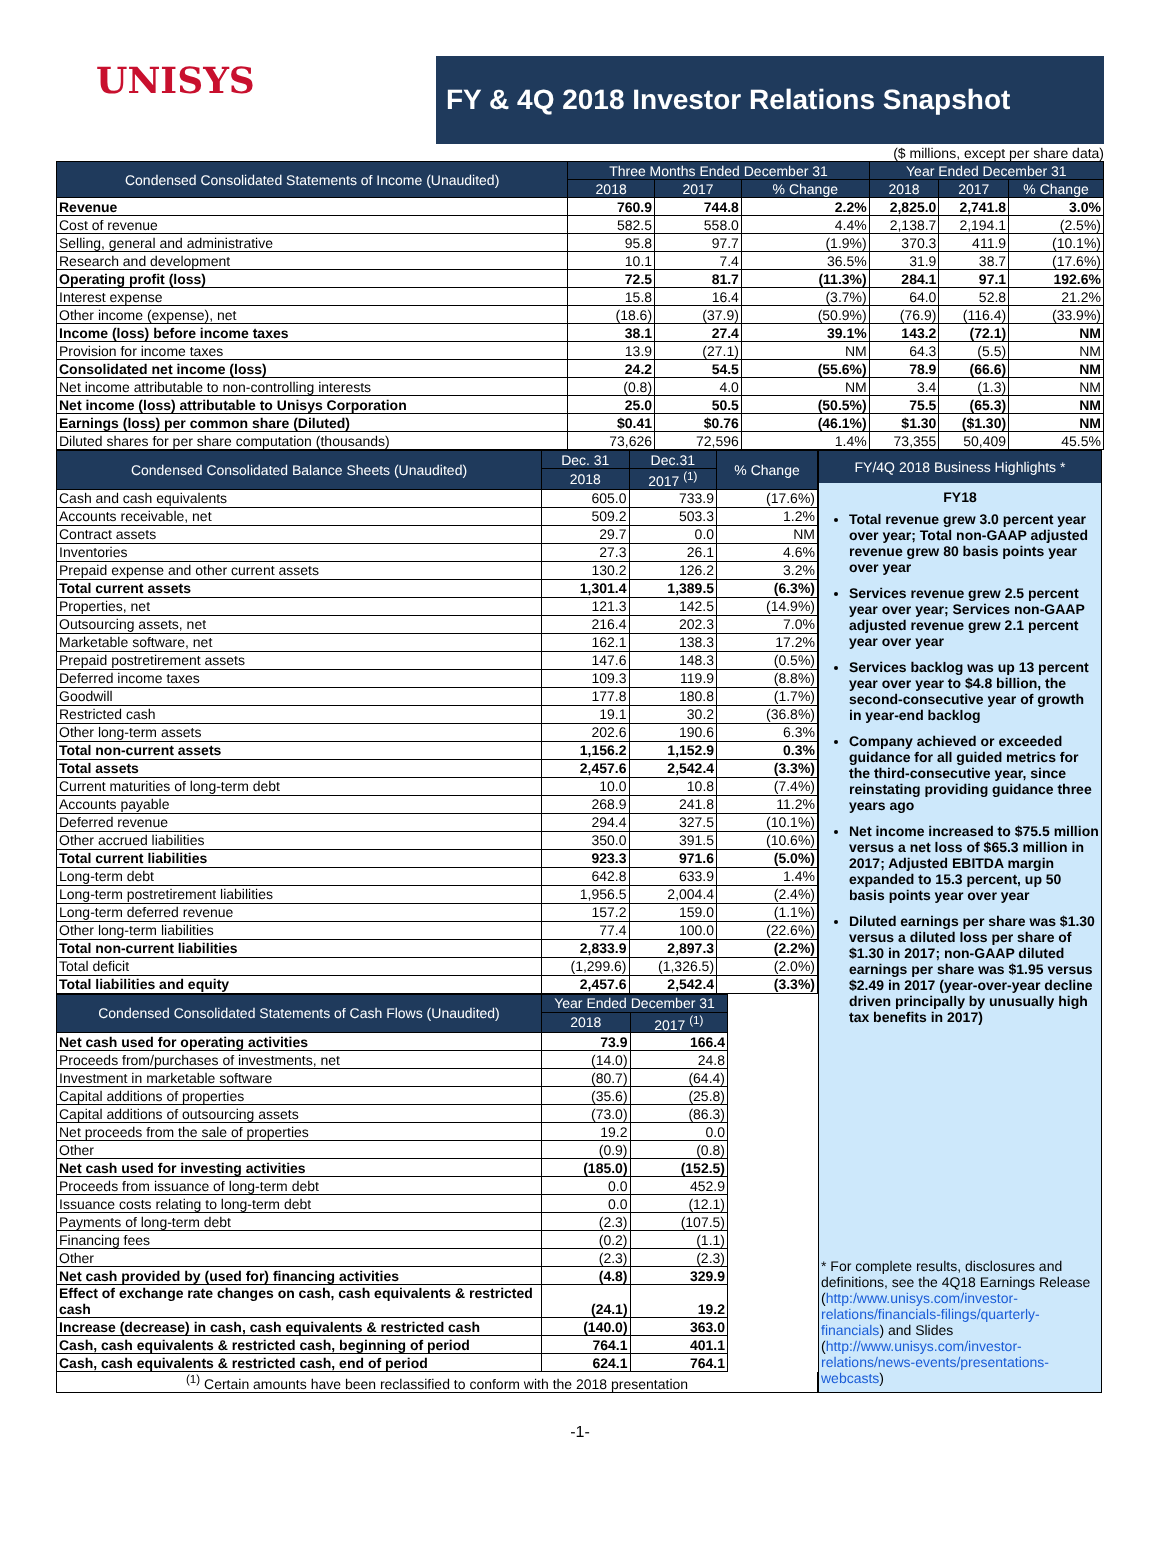UNISYS
FY & 4Q 2018 Investor Relations Snapshot
($ millions, except per share data)
| Condensed Consolidated Statements of Income (Unaudited) | Three Months Ended December 31 | | | Year Ended December 31 | | |
| --- | --- | --- | --- | --- | --- | --- |
| | 2018 | 2017 | % Change | 2018 | 2017 | % Change |
| Revenue | 760.9 | 744.8 | 2.2% | 2,825.0 | 2,741.8 | 3.0% |
| Cost of revenue | 582.5 | 558.0 | 4.4% | 2,138.7 | 2,194.1 | (2.5%) |
| Selling, general and administrative | 95.8 | 97.7 | (1.9%) | 370.3 | 411.9 | (10.1%) |
| Research and development | 10.1 | 7.4 | 36.5% | 31.9 | 38.7 | (17.6%) |
| Operating profit (loss) | 72.5 | 81.7 | (11.3%) | 284.1 | 97.1 | 192.6% |
| Interest expense | 15.8 | 16.4 | (3.7%) | 64.0 | 52.8 | 21.2% |
| Other income (expense), net | (18.6) | (37.9) | (50.9%) | (76.9) | (116.4) | (33.9%) |
| Income (loss) before income taxes | 38.1 | 27.4 | 39.1% | 143.2 | (72.1) | NM |
| Provision for income taxes | 13.9 | (27.1) | NM | 64.3 | (5.5) | NM |
| Consolidated net income (loss) | 24.2 | 54.5 | (55.6%) | 78.9 | (66.6) | NM |
| Net income attributable to non-controlling interests | (0.8) | 4.0 | NM | 3.4 | (1.3) | NM |
| Net income (loss) attributable to Unisys Corporation | 25.0 | 50.5 | (50.5%) | 75.5 | (65.3) | NM |
| Earnings (loss) per common share (Diluted) | $0.41 | $0.76 | (46.1%) | $1.30 | ($1.30) | NM |
| Diluted shares for per share computation (thousands) | 73,626 | 72,596 | 1.4% | 73,355 | 50,409 | 45.5% |
| Condensed Consolidated Balance Sheets (Unaudited) | Dec. 31 | Dec.31 | % Change |
| --- | --- | --- | --- |
| | 2018 | 2017 <sup>(1)</sup> | |
| Cash and cash equivalents | 605.0 | 733.9 | (17.6%) |
| Accounts receivable, net | 509.2 | 503.3 | 1.2% |
| Contract assets | 29.7 | 0.0 | NM |
| Inventories | 27.3 | 26.1 | 4.6% |
| Prepaid expense and other current assets | 130.2 | 126.2 | 3.2% |
| Total current assets | 1,301.4 | 1,389.5 | (6.3%) |
| Properties, net | 121.3 | 142.5 | (14.9%) |
| Outsourcing assets, net | 216.4 | 202.3 | 7.0% |
| Marketable software, net | 162.1 | 138.3 | 17.2% |
| Prepaid postretirement assets | 147.6 | 148.3 | (0.5%) |
| Deferred income taxes | 109.3 | 119.9 | (8.8%) |
| Goodwill | 177.8 | 180.8 | (1.7%) |
| Restricted cash | 19.1 | 30.2 | (36.8%) |
| Other long-term assets | 202.6 | 190.6 | 6.3% |
| Total non-current assets | 1,156.2 | 1,152.9 | 0.3% |
| Total assets | 2,457.6 | 2,542.4 | (3.3%) |
| Current maturities of long-term debt | 10.0 | 10.8 | (7.4%) |
| Accounts payable | 268.9 | 241.8 | 11.2% |
| Deferred revenue | 294.4 | 327.5 | (10.1%) |
| Other accrued liabilities | 350.0 | 391.5 | (10.6%) |
| Total current liabilities | 923.3 | 971.6 | (5.0%) |
| Long-term debt | 642.8 | 633.9 | 1.4% |
| Long-term postretirement liabilities | 1,956.5 | 2,004.4 | (2.4%) |
| Long-term deferred revenue | 157.2 | 159.0 | (1.1%) |
| Other long-term liabilities | 77.4 | 100.0 | (22.6%) |
| Total non-current liabilities | 2,833.9 | 2,897.3 | (2.2%) |
| Total deficit | (1,299.6) | (1,326.5) | (2.0%) |
| Total liabilities and equity | 2,457.6 | 2,542.4 | (3.3%) |
| Condensed Consolidated Statements of Cash Flows (Unaudited) | Year Ended December 31 | |
| --- | --- | --- |
| | 2018 | 2017 <sup>(1)</sup> |
| Net cash used for operating activities | 73.9 | 166.4 |
| Proceeds from/purchases of investments, net | (14.0) | 24.8 |
| Investment in marketable software | (80.7) | (64.4) |
| Capital additions of properties | (35.6) | (25.8) |
| Capital additions of outsourcing assets | (73.0) | (86.3) |
| Net proceeds from the sale of properties | 19.2 | 0.0 |
| Other | (0.9) | (0.8) |
| Net cash used for investing activities | (185.0) | (152.5) |
| Proceeds from issuance of long-term debt | 0.0 | 452.9 |
| Issuance costs relating to long-term debt | 0.0 | (12.1) |
| Payments of long-term debt | (2.3) | (107.5) |
| Financing fees | (0.2) | (1.1) |
| Other | (2.3) | (2.3) |
| Net cash provided by (used for) financing activities | (4.8) | 329.9 |
| Effect of exchange rate changes on cash, cash equivalents & restricted cash | (24.1) | 19.2 |
| Increase (decrease) in cash, cash equivalents & restricted cash | (140.0) | 363.0 |
| Cash, cash equivalents & restricted cash, beginning of period | 764.1 | 401.1 |
| Cash, cash equivalents & restricted cash, end of period | 624.1 | 764.1 |
<sup>(1)</sup> Certain amounts have been reclassified to conform with the 2018 presentation
FY/4Q 2018 Business Highlights *
FY18
Total revenue grew 3.0 percent year over year; Total non-GAAP adjusted revenue grew 80 basis points year over year
Services revenue grew 2.5 percent year over year; Services non-GAAP adjusted revenue grew 2.1 percent year over year
Services backlog was up 13 percent year over year to $4.8 billion, the second-consecutive year of growth in year-end backlog
Company achieved or exceeded guidance for all guided metrics for the third-consecutive year, since reinstating providing guidance three years ago
Net income increased to $75.5 million versus a net loss of $65.3 million in 2017; Adjusted EBITDA margin expanded to 15.3 percent, up 50 basis points year over year
Diluted earnings per share was $1.30 versus a diluted loss per share of $1.30 in 2017; non-GAAP diluted earnings per share was $1.95 versus $2.49 in 2017 (year-over-year decline driven principally by unusually high tax benefits in 2017)
* For complete results, disclosures and definitions, see the 4Q18 Earnings Release (http:/www.unisys.com/investor-relations/financials-filings/quarterly-financials) and Slides (http://www.unisys.com/investor-relations/news-events/presentations-webcasts)
-1-